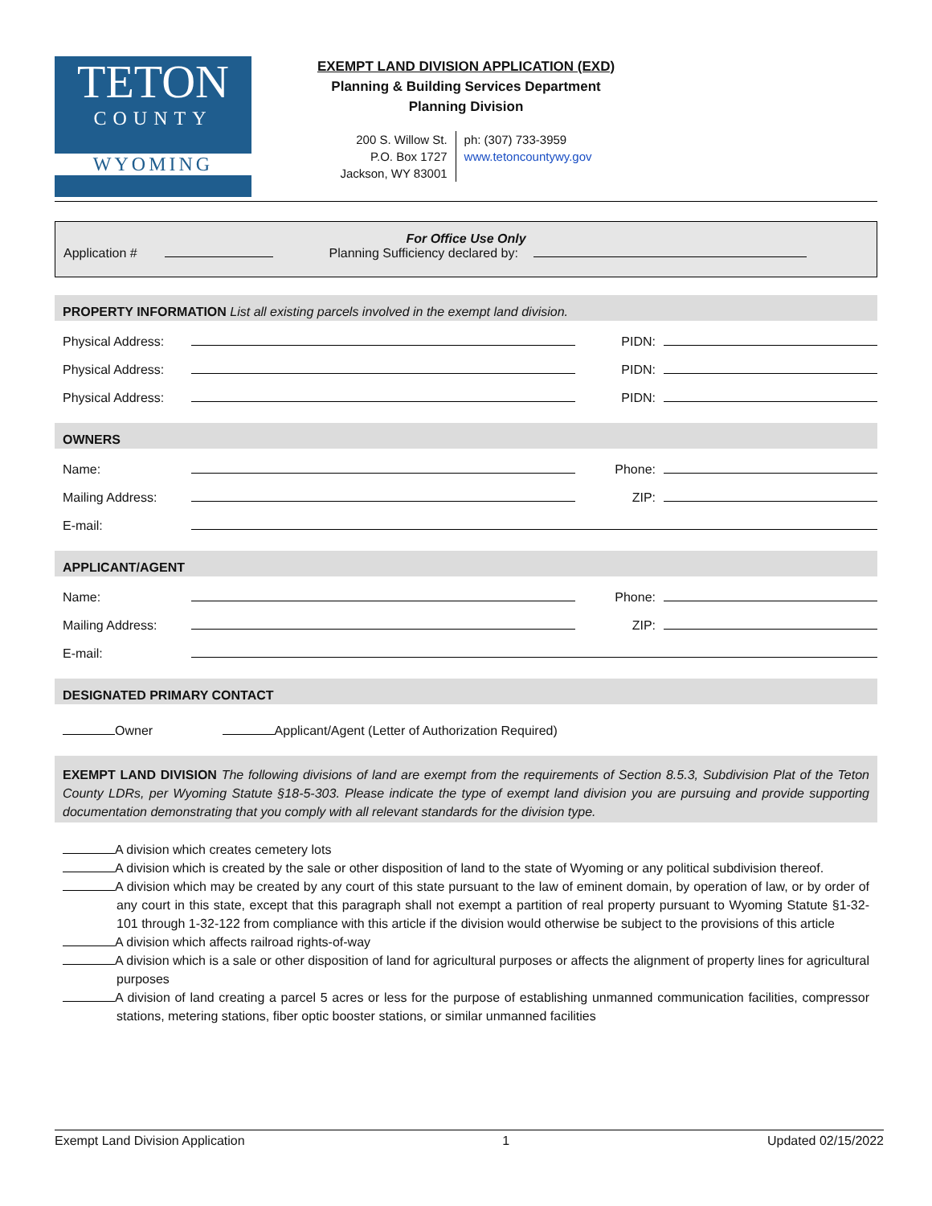TETON
COUNTY
WYOMING
EXEMPT LAND DIVISION APPLICATION (EXD)
Planning & Building Services Department
Planning Division
200 S. Willow St.
P.O. Box 1727
Jackson, WY 83001
ph: (307) 733-3959
www.tetoncountywy.gov
For Office Use Only
Application # Planning Sufficiency declared by:
PROPERTY INFORMATION List all existing parcels involved in the exempt land division.
Physical Address: PIDN:
Physical Address: PIDN:
Physical Address: PIDN:
OWNERS
Name: Phone:
Mailing Address: ZIP:
E-mail:
APPLICANT/AGENT
Name: Phone:
Mailing Address: ZIP:
E-mail:
DESIGNATED PRIMARY CONTACT
Owner Applicant/Agent (Letter of Authorization Required)
EXEMPT LAND DIVISION The following divisions of land are exempt from the requirements of Section 8.5.3, Subdivision Plat of the Teton County LDRs, per Wyoming Statute §18-5-303. Please indicate the type of exempt land division you are pursuing and provide supporting documentation demonstrating that you comply with all relevant standards for the division type.
A division which creates cemetery lots
A division which is created by the sale or other disposition of land to the state of Wyoming or any political subdivision thereof.
A division which may be created by any court of this state pursuant to the law of eminent domain, by operation of law, or by order of any court in this state, except that this paragraph shall not exempt a partition of real property pursuant to Wyoming Statute §1-32-101 through 1-32-122 from compliance with this article if the division would otherwise be subject to the provisions of this article
A division which affects railroad rights-of-way
A division which is a sale or other disposition of land for agricultural purposes or affects the alignment of property lines for agricultural purposes
A division of land creating a parcel 5 acres or less for the purpose of establishing unmanned communication facilities, compressor stations, metering stations, fiber optic booster stations, or similar unmanned facilities
Exempt Land Division Application 1 Updated 02/15/2022